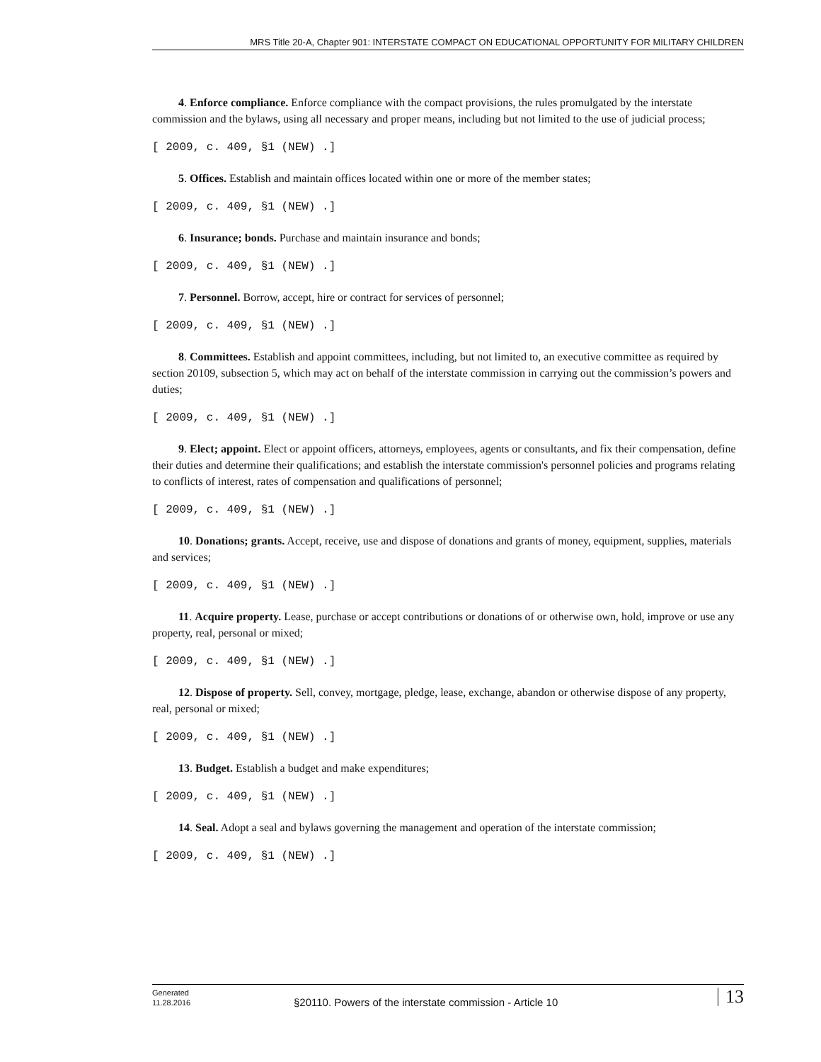MRS Title 20-A, Chapter 901: INTERSTATE COMPACT ON EDUCATIONAL OPPORTUNITY FOR MILITARY CHILDREN
4. Enforce compliance. Enforce compliance with the compact provisions, the rules promulgated by the interstate commission and the bylaws, using all necessary and proper means, including but not limited to the use of judicial process;
[ 2009, c. 409, §1 (NEW) .]
5. Offices. Establish and maintain offices located within one or more of the member states;
[ 2009, c. 409, §1 (NEW) .]
6. Insurance; bonds. Purchase and maintain insurance and bonds;
[ 2009, c. 409, §1 (NEW) .]
7. Personnel. Borrow, accept, hire or contract for services of personnel;
[ 2009, c. 409, §1 (NEW) .]
8. Committees. Establish and appoint committees, including, but not limited to, an executive committee as required by section 20109, subsection 5, which may act on behalf of the interstate commission in carrying out the commission’s powers and duties;
[ 2009, c. 409, §1 (NEW) .]
9. Elect; appoint. Elect or appoint officers, attorneys, employees, agents or consultants, and fix their compensation, define their duties and determine their qualifications; and establish the interstate commission's personnel policies and programs relating to conflicts of interest, rates of compensation and qualifications of personnel;
[ 2009, c. 409, §1 (NEW) .]
10. Donations; grants. Accept, receive, use and dispose of donations and grants of money, equipment, supplies, materials and services;
[ 2009, c. 409, §1 (NEW) .]
11. Acquire property. Lease, purchase or accept contributions or donations of or otherwise own, hold, improve or use any property, real, personal or mixed;
[ 2009, c. 409, §1 (NEW) .]
12. Dispose of property. Sell, convey, mortgage, pledge, lease, exchange, abandon or otherwise dispose of any property, real, personal or mixed;
[ 2009, c. 409, §1 (NEW) .]
13. Budget. Establish a budget and make expenditures;
[ 2009, c. 409, §1 (NEW) .]
14. Seal. Adopt a seal and bylaws governing the management and operation of the interstate commission;
[ 2009, c. 409, §1 (NEW) .]
Generated
11.28.2016
§20110. Powers of the interstate commission - Article 10
13